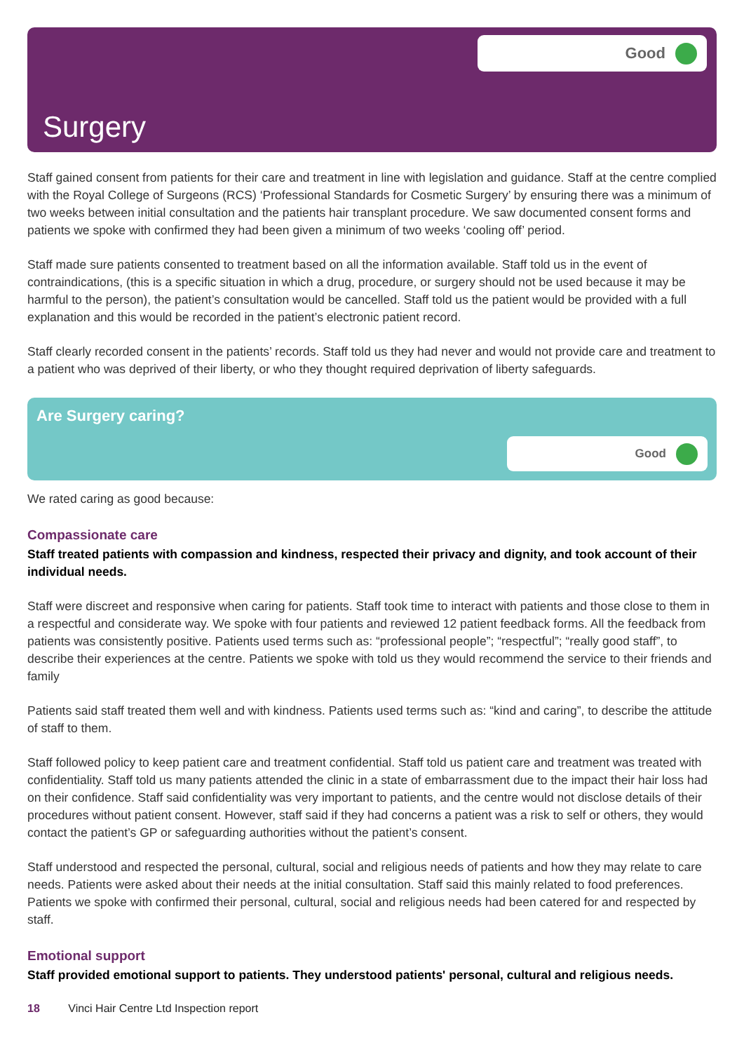Good
Surgery
Staff gained consent from patients for their care and treatment in line with legislation and guidance. Staff at the centre complied with the Royal College of Surgeons (RCS) ‘Professional Standards for Cosmetic Surgery’ by ensuring there was a minimum of two weeks between initial consultation and the patients hair transplant procedure. We saw documented consent forms and patients we spoke with confirmed they had been given a minimum of two weeks ‘cooling off’ period.
Staff made sure patients consented to treatment based on all the information available. Staff told us in the event of contraindications, (this is a specific situation in which a drug, procedure, or surgery should not be used because it may be harmful to the person), the patient’s consultation would be cancelled. Staff told us the patient would be provided with a full explanation and this would be recorded in the patient’s electronic patient record.
Staff clearly recorded consent in the patients’ records. Staff told us they had never and would not provide care and treatment to a patient who was deprived of their liberty, or who they thought required deprivation of liberty safeguards.
Are Surgery caring?
Good
We rated caring as good because:
Compassionate care
Staff treated patients with compassion and kindness, respected their privacy and dignity, and took account of their individual needs.
Staff were discreet and responsive when caring for patients. Staff took time to interact with patients and those close to them in a respectful and considerate way. We spoke with four patients and reviewed 12 patient feedback forms. All the feedback from patients was consistently positive. Patients used terms such as: “professional people”; “respectful”; “really good staff”, to describe their experiences at the centre. Patients we spoke with told us they would recommend the service to their friends and family
Patients said staff treated them well and with kindness. Patients used terms such as: “kind and caring”, to describe the attitude of staff to them.
Staff followed policy to keep patient care and treatment confidential. Staff told us patient care and treatment was treated with confidentiality. Staff told us many patients attended the clinic in a state of embarrassment due to the impact their hair loss had on their confidence. Staff said confidentiality was very important to patients, and the centre would not disclose details of their procedures without patient consent. However, staff said if they had concerns a patient was a risk to self or others, they would contact the patient’s GP or safeguarding authorities without the patient’s consent.
Staff understood and respected the personal, cultural, social and religious needs of patients and how they may relate to care needs. Patients were asked about their needs at the initial consultation. Staff said this mainly related to food preferences. Patients we spoke with confirmed their personal, cultural, social and religious needs had been catered for and respected by staff.
Emotional support
Staff provided emotional support to patients. They understood patients' personal, cultural and religious needs.
18 Vinci Hair Centre Ltd Inspection report